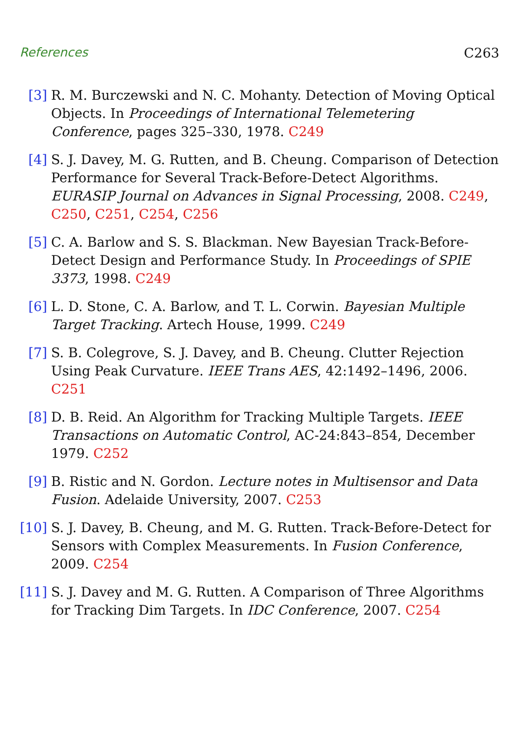References C263
[3] R. M. Burczewski and N. C. Mohanty. Detection of Moving Optical Objects. In Proceedings of International Telemetering Conference, pages 325–330, 1978. C249
[4] S. J. Davey, M. G. Rutten, and B. Cheung. Comparison of Detection Performance for Several Track-Before-Detect Algorithms. EURASIP Journal on Advances in Signal Processing, 2008. C249, C250, C251, C254, C256
[5] C. A. Barlow and S. S. Blackman. New Bayesian Track-Before-Detect Design and Performance Study. In Proceedings of SPIE 3373, 1998. C249
[6] L. D. Stone, C. A. Barlow, and T. L. Corwin. Bayesian Multiple Target Tracking. Artech House, 1999. C249
[7] S. B. Colegrove, S. J. Davey, and B. Cheung. Clutter Rejection Using Peak Curvature. IEEE Trans AES, 42:1492–1496, 2006. C251
[8] D. B. Reid. An Algorithm for Tracking Multiple Targets. IEEE Transactions on Automatic Control, AC-24:843–854, December 1979. C252
[9] B. Ristic and N. Gordon. Lecture notes in Multisensor and Data Fusion. Adelaide University, 2007. C253
[10] S. J. Davey, B. Cheung, and M. G. Rutten. Track-Before-Detect for Sensors with Complex Measurements. In Fusion Conference, 2009. C254
[11] S. J. Davey and M. G. Rutten. A Comparison of Three Algorithms for Tracking Dim Targets. In IDC Conference, 2007. C254